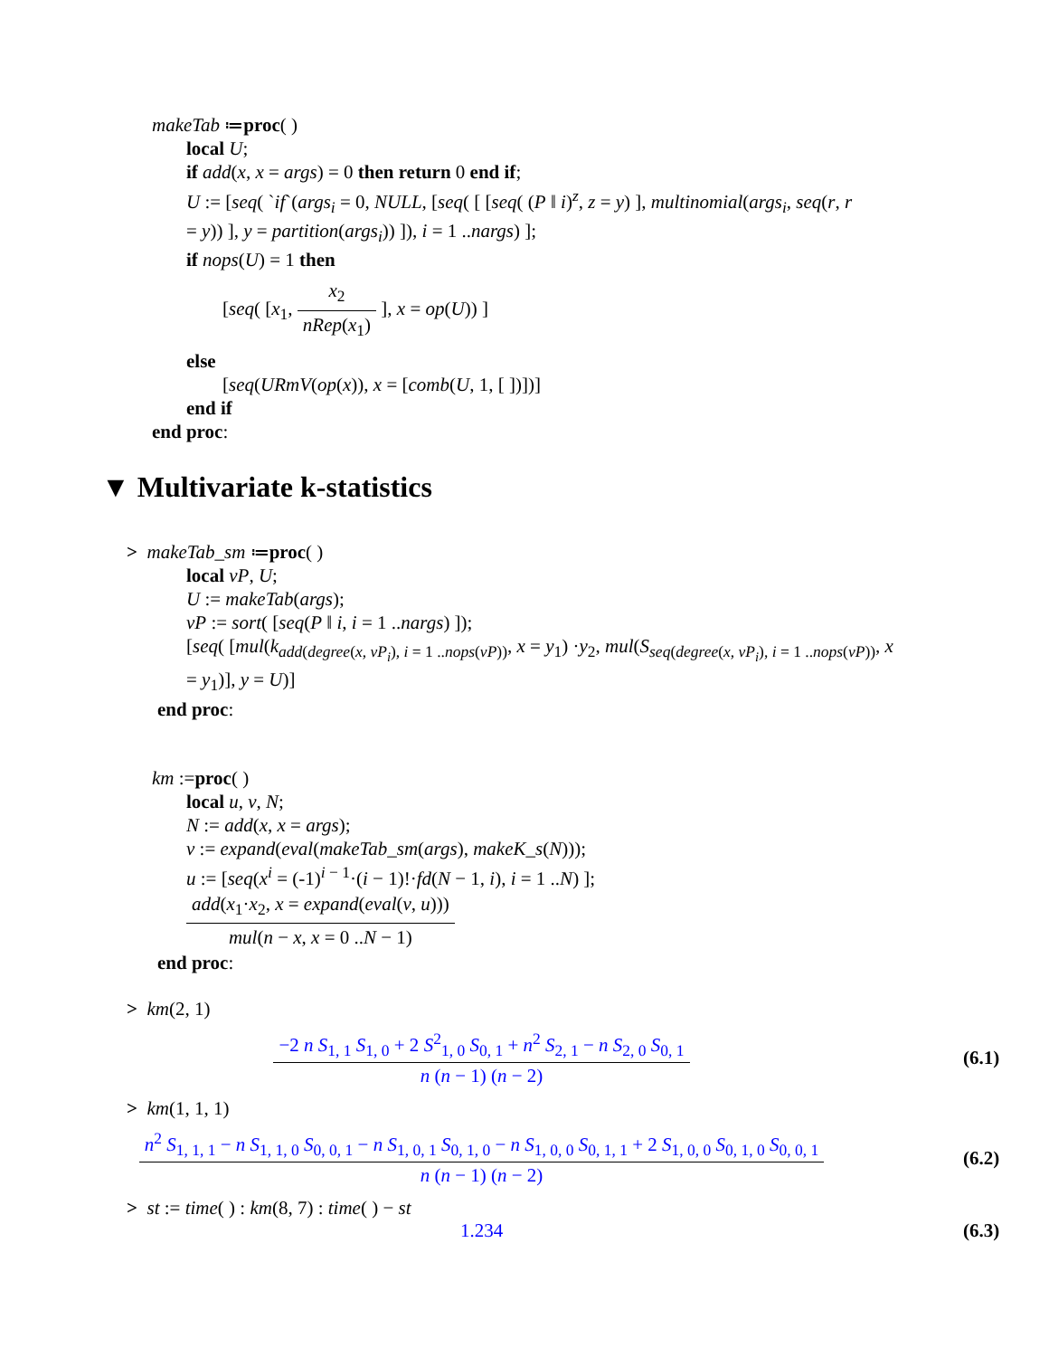makeTab ≔proc( )
local U;
if add(x, x = args) = 0 then return 0 end if;
U := [seq( `if`(args<sub>i</sub> = 0, NULL, [seq( [ [seq( (P ‖ i)<sup>z</sup>, z = y) ], multinomial(args<sub>i</sub>, seq(r, r
= y)) ], y = partition(args<sub>i</sub>)) ]), i = 1 ..nargs) ];
if nops(U) = 1 then
[seq( [x<sub>1</sub>, x<sub>2</sub> nRep(x<sub>1</sub>) ], x = op(U)) ]
else
[seq(URmV(op(x)), x = [comb(U, 1, [ ])])]
end if
end proc:
▼ Multivariate k-statistics
> makeTab_sm ≔proc( )
local vP, U;
U := makeTab(args);
vP := sort( [seq(P ‖ i, i = 1 ..nargs) ]);
[seq( [mul(k<sub>add(degree(x, vP<sub>i</sub>), i = 1 ..nops(vP))</sub>, x = y<sub>1</sub>) ·y<sub>2</sub>, mul(S<sub>seq(degree(x, vP<sub>i</sub>), i = 1 ..nops(vP))</sub>, x
= y<sub>1</sub>)], y = U)]
end proc:
km :=proc( )
local u, v, N;
N := add(x, x = args);
v := expand(eval(makeTab_sm(args), makeK_s(N)));
u := [seq(x<sup>i</sup> = (-1)<sup>i − 1</sup>·(i − 1)!·fd(N − 1, i), i = 1 ..N) ];
add(x<sub>1</sub>·x<sub>2</sub>, x = expand(eval(v, u))) mul(n − x, x = 0 ..N − 1)
end proc:
> km(2, 1)
−2 n S<sub>1, 1</sub> S<sub>1, 0</sub> + 2 S<sup>2</sup><sub>1, 0</sub> S<sub>0, 1</sub> + n<sup>2</sup> S<sub>2, 1</sub> − n S<sub>2, 0</sub> S<sub>0, 1</sub> n (n − 1) (n − 2)
(6.1)
> km(1, 1, 1)
n<sup>2</sup> S<sub>1, 1, 1</sub> − n S<sub>1, 1, 0</sub> S<sub>0, 0, 1</sub> − n S<sub>1, 0, 1</sub> S<sub>0, 1, 0</sub> − n S<sub>1, 0, 0</sub> S<sub>0, 1, 1</sub> + 2 S<sub>1, 0, 0</sub> S<sub>0, 1, 0</sub> S<sub>0, 0, 1</sub> n (n − 1) (n − 2)
(6.2)
> st := time( ) : km(8, 7) : time( ) − st
1.234 (6.3)